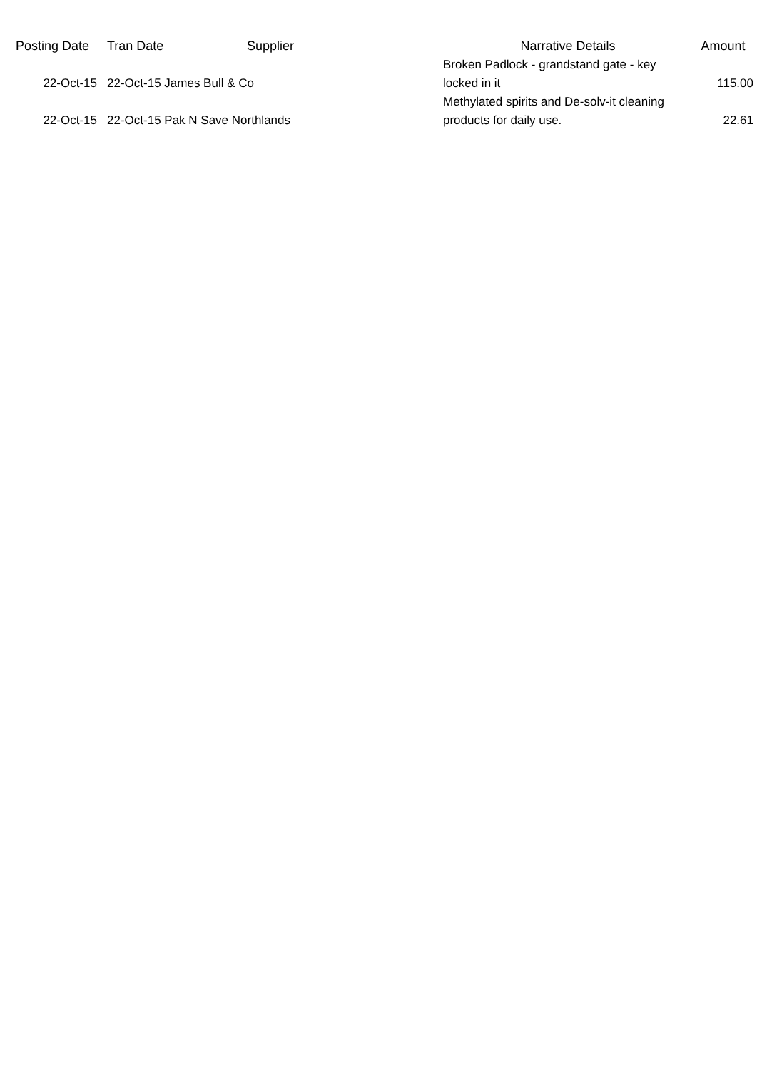| Posting Date | Tran Date | Supplier | Narrative Details | Amount |
| --- | --- | --- | --- | --- |
| 22-Oct-15 | 22-Oct-15 James Bull & Co | | Broken Padlock - grandstand gate - key locked in it | 115.00 |
| 22-Oct-15 | 22-Oct-15 Pak N Save Northlands | | Methylated spirits and De-solv-it cleaning products for daily use. | 22.61 |